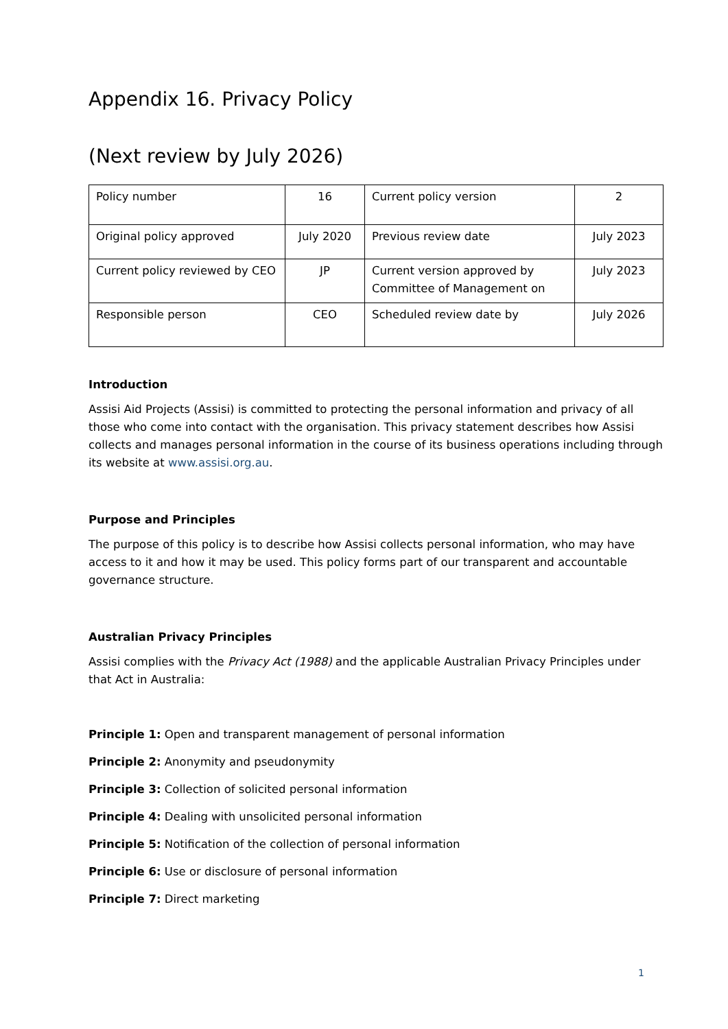Appendix 16. Privacy Policy
(Next review by July 2026)
| Policy number | 16 | Current policy version | 2 |
| Original policy approved | July 2020 | Previous review date | July 2023 |
| Current policy reviewed by CEO | JP | Current version approved by Committee of Management on | July 2023 |
| Responsible person | CEO | Scheduled review date by | July 2026 |
Introduction
Assisi Aid Projects (Assisi) is committed to protecting the personal information and privacy of all those who come into contact with the organisation. This privacy statement describes how Assisi collects and manages personal information in the course of its business operations including through its website at www.assisi.org.au.
Purpose and Principles
The purpose of this policy is to describe how Assisi collects personal information, who may have access to it and how it may be used. This policy forms part of our transparent and accountable governance structure.
Australian Privacy Principles
Assisi complies with the Privacy Act (1988) and the applicable Australian Privacy Principles under that Act in Australia:
Principle 1: Open and transparent management of personal information
Principle 2: Anonymity and pseudonymity
Principle 3: Collection of solicited personal information
Principle 4: Dealing with unsolicited personal information
Principle 5: Notification of the collection of personal information
Principle 6: Use or disclosure of personal information
Principle 7: Direct marketing
1